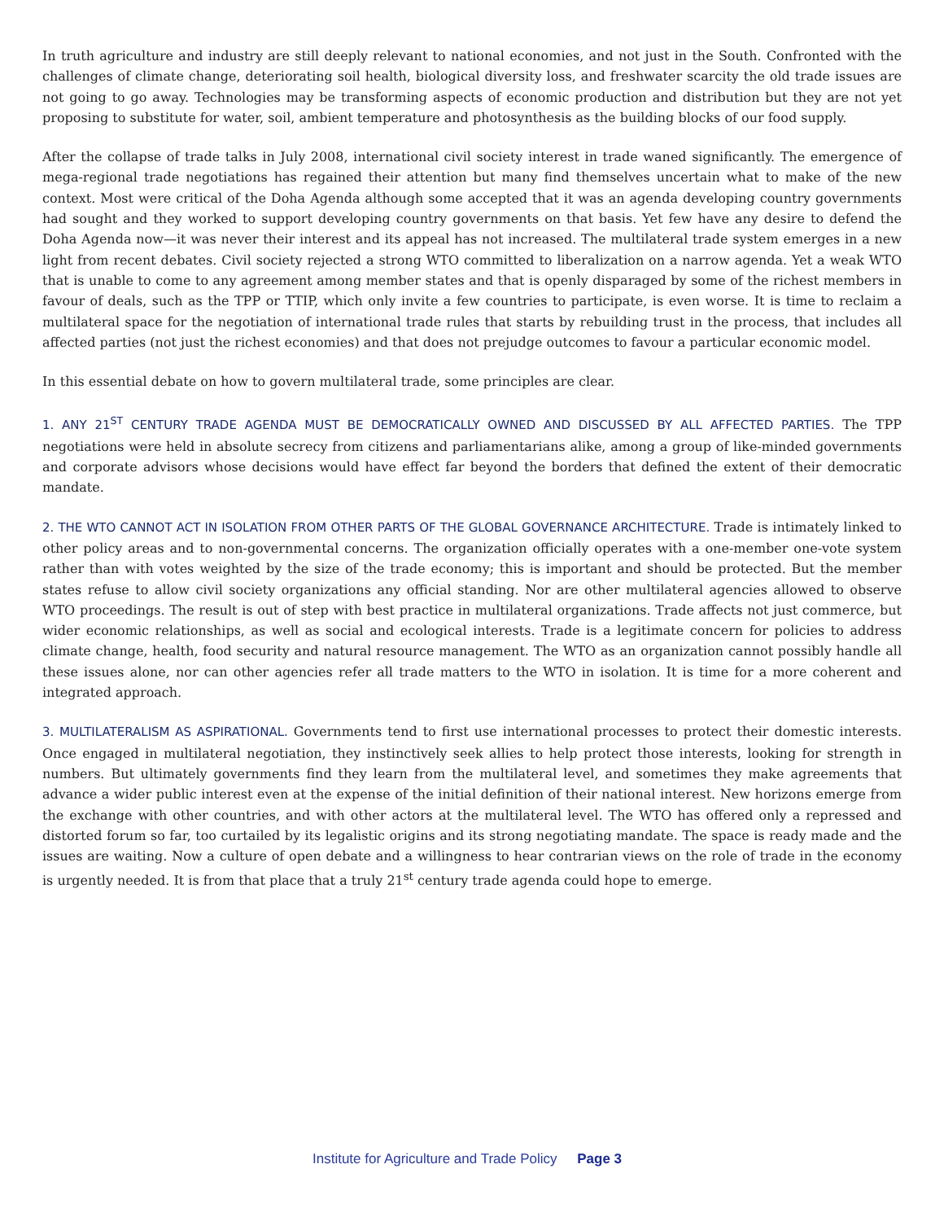In truth agriculture and industry are still deeply relevant to national economies, and not just in the South. Confronted with the challenges of climate change, deteriorating soil health, biological diversity loss, and freshwater scarcity the old trade issues are not going to go away. Technologies may be transforming aspects of economic production and distribution but they are not yet proposing to substitute for water, soil, ambient temperature and photosynthesis as the building blocks of our food supply.
After the collapse of trade talks in July 2008, international civil society interest in trade waned significantly. The emergence of mega-regional trade negotiations has regained their attention but many find themselves uncertain what to make of the new context. Most were critical of the Doha Agenda although some accepted that it was an agenda developing country governments had sought and they worked to support developing country governments on that basis. Yet few have any desire to defend the Doha Agenda now—it was never their interest and its appeal has not increased. The multilateral trade system emerges in a new light from recent debates. Civil society rejected a strong WTO committed to liberalization on a narrow agenda. Yet a weak WTO that is unable to come to any agreement among member states and that is openly disparaged by some of the richest members in favour of deals, such as the TPP or TTIP, which only invite a few countries to participate, is even worse. It is time to reclaim a multilateral space for the negotiation of international trade rules that starts by rebuilding trust in the process, that includes all affected parties (not just the richest economies) and that does not prejudge outcomes to favour a particular economic model.
In this essential debate on how to govern multilateral trade, some principles are clear.
1. ANY 21<sup>ST</sup> CENTURY TRADE AGENDA MUST BE DEMOCRATICALLY OWNED AND DISCUSSED BY ALL AFFECTED PARTIES. The TPP negotiations were held in absolute secrecy from citizens and parliamentarians alike, among a group of like-minded governments and corporate advisors whose decisions would have effect far beyond the borders that defined the extent of their democratic mandate.
2. THE WTO CANNOT ACT IN ISOLATION FROM OTHER PARTS OF THE GLOBAL GOVERNANCE ARCHITECTURE. Trade is intimately linked to other policy areas and to non-governmental concerns. The organization officially operates with a one-member one-vote system rather than with votes weighted by the size of the trade economy; this is important and should be protected. But the member states refuse to allow civil society organizations any official standing. Nor are other multilateral agencies allowed to observe WTO proceedings. The result is out of step with best practice in multilateral organizations. Trade affects not just commerce, but wider economic relationships, as well as social and ecological interests. Trade is a legitimate concern for policies to address climate change, health, food security and natural resource management. The WTO as an organization cannot possibly handle all these issues alone, nor can other agencies refer all trade matters to the WTO in isolation. It is time for a more coherent and integrated approach.
3. MULTILATERALISM AS ASPIRATIONAL. Governments tend to first use international processes to protect their domestic interests. Once engaged in multilateral negotiation, they instinctively seek allies to help protect those interests, looking for strength in numbers. But ultimately governments find they learn from the multilateral level, and sometimes they make agreements that advance a wider public interest even at the expense of the initial definition of their national interest. New horizons emerge from the exchange with other countries, and with other actors at the multilateral level. The WTO has offered only a repressed and distorted forum so far, too curtailed by its legalistic origins and its strong negotiating mandate. The space is ready made and the issues are waiting. Now a culture of open debate and a willingness to hear contrarian views on the role of trade in the economy is urgently needed. It is from that place that a truly 21<sup>st</sup> century trade agenda could hope to emerge.
Institute for Agriculture and Trade Policy Page 3